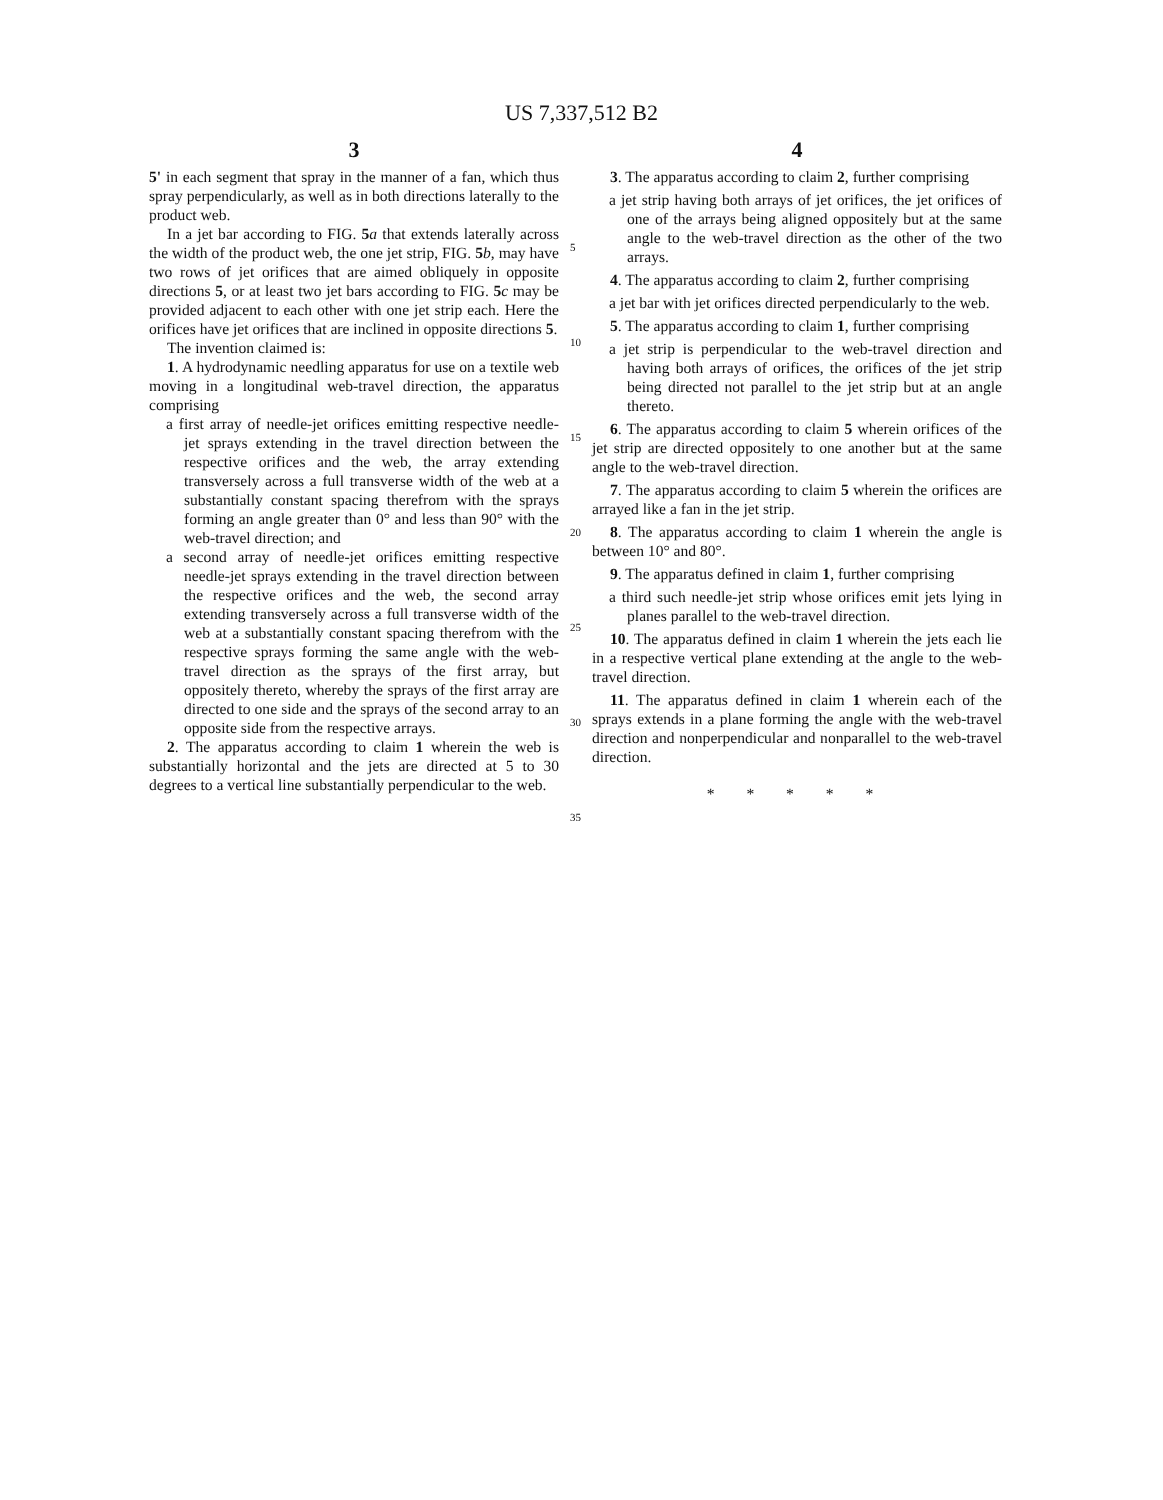US 7,337,512 B2
3
5' in each segment that spray in the manner of a fan, which thus spray perpendicularly, as well as in both directions laterally to the product web.
In a jet bar according to FIG. 5 a that extends laterally across the width of the product web, the one jet strip, FIG. 5 b, may have two rows of jet orifices that are aimed obliquely in opposite directions 5, or at least two jet bars according to FIG. 5 c may be provided adjacent to each other with one jet strip each. Here the orifices have jet orifices that are inclined in opposite directions 5.
The invention claimed is:
1. A hydrodynamic needling apparatus for use on a textile web moving in a longitudinal web-travel direction, the apparatus comprising
a first array of needle-jet orifices emitting respective needle-jet sprays extending in the travel direction between the respective orifices and the web, the array extending transversely across a full transverse width of the web at a substantially constant spacing therefrom with the sprays forming an angle greater than 0° and less than 90° with the web-travel direction; and
a second array of needle-jet orifices emitting respective needle-jet sprays extending in the travel direction between the respective orifices and the web, the second array extending transversely across a full transverse width of the web at a substantially constant spacing therefrom with the respective sprays forming the same angle with the web-travel direction as the sprays of the first array, but oppositely thereto, whereby the sprays of the first array are directed to one side and the sprays of the second array to an opposite side from the respective arrays.
2. The apparatus according to claim 1 wherein the web is substantially horizontal and the jets are directed at 5 to 30 degrees to a vertical line substantially perpendicular to the web.
5
10
15
20
25
30
35
4
3. The apparatus according to claim 2, further comprising
a jet strip having both arrays of jet orifices, the jet orifices of one of the arrays being aligned oppositely but at the same angle to the web-travel direction as the other of the two arrays.
4. The apparatus according to claim 2, further comprising
a jet bar with jet orifices directed perpendicularly to the web.
5. The apparatus according to claim 1, further comprising
a jet strip is perpendicular to the web-travel direction and having both arrays of orifices, the orifices of the jet strip being directed not parallel to the jet strip but at an angle thereto.
6. The apparatus according to claim 5 wherein orifices of the jet strip are directed oppositely to one another but at the same angle to the web-travel direction.
7. The apparatus according to claim 5 wherein the orifices are arrayed like a fan in the jet strip.
8. The apparatus according to claim 1 wherein the angle is between 10° and 80°.
9. The apparatus defined in claim 1, further comprising
a third such needle-jet strip whose orifices emit jets lying in planes parallel to the web-travel direction.
10. The apparatus defined in claim 1 wherein the jets each lie in a respective vertical plane extending at the angle to the web-travel direction.
11. The apparatus defined in claim 1 wherein each of the sprays extends in a plane forming the angle with the web-travel direction and nonperpendicular and nonparallel to the web-travel direction.
* * * * *